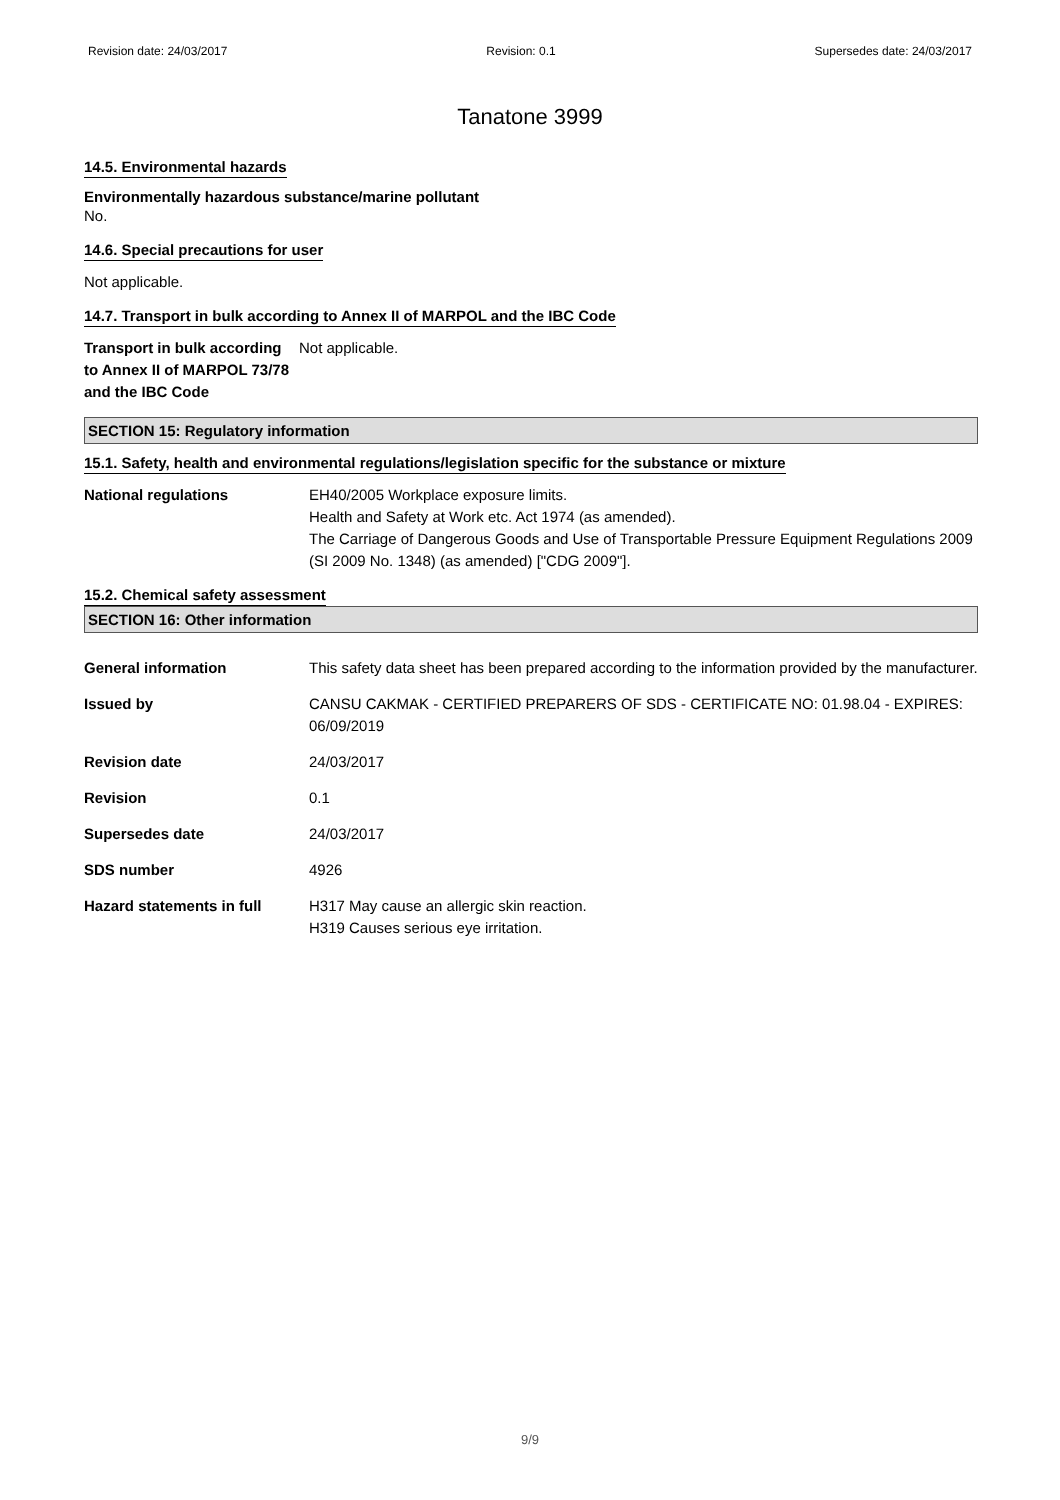Revision date: 24/03/2017 Revision: 0.1 Supersedes date: 24/03/2017
Tanatone 3999
14.5. Environmental hazards
Environmentally hazardous substance/marine pollutant
No.
14.6. Special precautions for user
Not applicable.
14.7. Transport in bulk according to Annex II of MARPOL and the IBC Code
Transport in bulk according to Annex II of MARPOL 73/78 and the IBC Code
Not applicable.
SECTION 15: Regulatory information
15.1. Safety, health and environmental regulations/legislation specific for the substance or mixture
National regulations EH40/2005 Workplace exposure limits.
Health and Safety at Work etc. Act 1974 (as amended).
The Carriage of Dangerous Goods and Use of Transportable Pressure Equipment Regulations 2009 (SI 2009 No. 1348) (as amended) ["CDG 2009"].
15.2. Chemical safety assessment
SECTION 16: Other information
General information This safety data sheet has been prepared according to the information provided by the manufacturer.
Issued by CANSU CAKMAK - CERTIFIED PREPARERS OF SDS - CERTIFICATE NO: 01.98.04 - EXPIRES: 06/09/2019
Revision date 24/03/2017
Revision 0.1
Supersedes date 24/03/2017
SDS number 4926
Hazard statements in full H317 May cause an allergic skin reaction.
H319 Causes serious eye irritation.
9/9